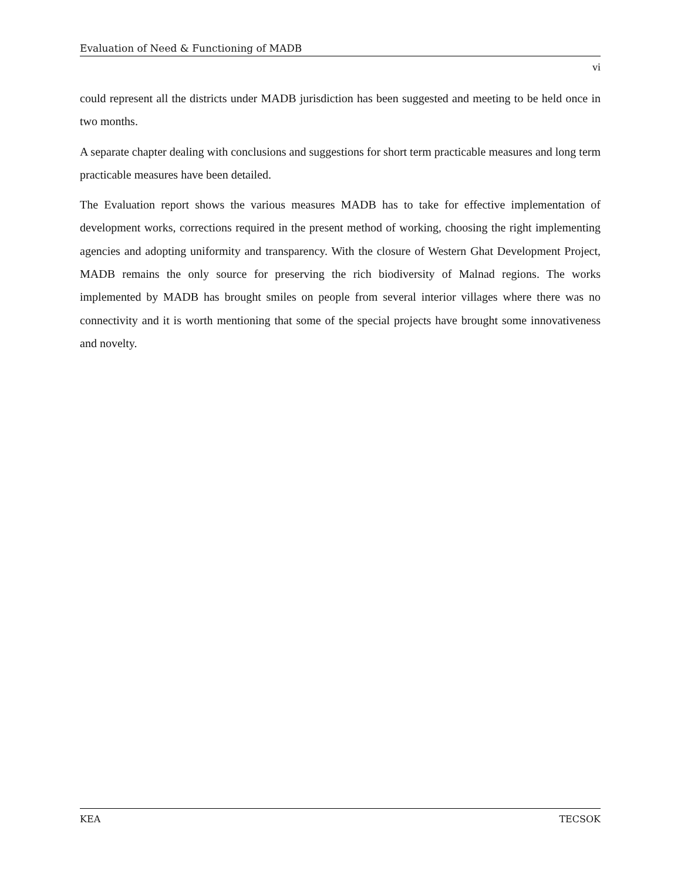Evaluation of Need & Functioning of MADB
vi
could represent all the districts under MADB jurisdiction has been suggested and meeting to be held once in two months.
A separate chapter dealing with conclusions and suggestions for short term practicable measures and long term practicable measures have been detailed.
The Evaluation report shows the various measures MADB has to take for effective implementation of development works, corrections required in the present method of working, choosing the right implementing agencies and adopting uniformity and transparency. With the closure of Western Ghat Development Project, MADB remains the only source for preserving the rich biodiversity of Malnad regions. The works implemented by MADB has brought smiles on people from several interior villages where there was no connectivity and it is worth mentioning that some of the special projects have brought some innovativeness and novelty.
KEA TECSOK